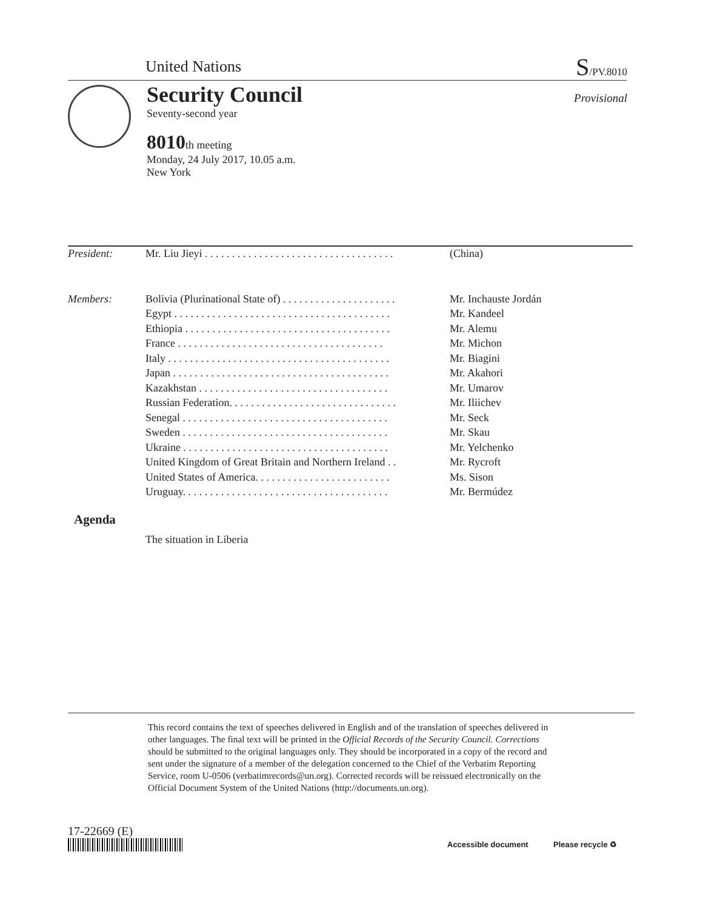United Nations S/PV.8010
Security Council
Provisional
Seventy-second year
8010th meeting
Monday, 24 July 2017, 10.05 a.m.
New York
| President: | Mr. Liu Jieyi . . . . . . . . . . . . . . . . . . . . . . . . . . . . . . . . . . . | (China) |
| Members: | Bolivia (Plurinational State of) . . . . . . . . . . . . . . . . . . . . . | Mr. Inchauste Jordán |
| | Egypt . . . . . . . . . . . . . . . . . . . . . . . . . . . . . . . . . . . . . . . . | Mr. Kandeel |
| | Ethiopia . . . . . . . . . . . . . . . . . . . . . . . . . . . . . . . . . . . . . . | Mr. Alemu |
| | France . . . . . . . . . . . . . . . . . . . . . . . . . . . . . . . . . . . . . . | Mr. Michon |
| | Italy . . . . . . . . . . . . . . . . . . . . . . . . . . . . . . . . . . . . . . . . . | Mr. Biagini |
| | Japan . . . . . . . . . . . . . . . . . . . . . . . . . . . . . . . . . . . . . . . . | Mr. Akahori |
| | Kazakhstan . . . . . . . . . . . . . . . . . . . . . . . . . . . . . . . . . . . | Mr. Umarov |
| | Russian Federation. . . . . . . . . . . . . . . . . . . . . . . . . . . . . . . | Mr. Iliichev |
| | Senegal . . . . . . . . . . . . . . . . . . . . . . . . . . . . . . . . . . . . . . | Mr. Seck |
| | Sweden . . . . . . . . . . . . . . . . . . . . . . . . . . . . . . . . . . . . . . | Mr. Skau |
| | Ukraine . . . . . . . . . . . . . . . . . . . . . . . . . . . . . . . . . . . . . . | Mr. Yelchenko |
| | United Kingdom of Great Britain and Northern Ireland . . | Mr. Rycroft |
| | United States of America. . . . . . . . . . . . . . . . . . . . . . . . . | Ms. Sison |
| | Uruguay. . . . . . . . . . . . . . . . . . . . . . . . . . . . . . . . . . . . . . | Mr. Bermúdez |
Agenda
The situation in Liberia
This record contains the text of speeches delivered in English and of the translation of speeches delivered in other languages. The final text will be printed in the Official Records of the Security Council. Corrections should be submitted to the original languages only. They should be incorporated in a copy of the record and sent under the signature of a member of the delegation concerned to the Chief of the Verbatim Reporting Service, room U-0506 (verbatimrecords@un.org). Corrected records will be reissued electronically on the Official Document System of the United Nations (http://documents.un.org).
17-22669 (E)
Accessible document Please recycle ♻